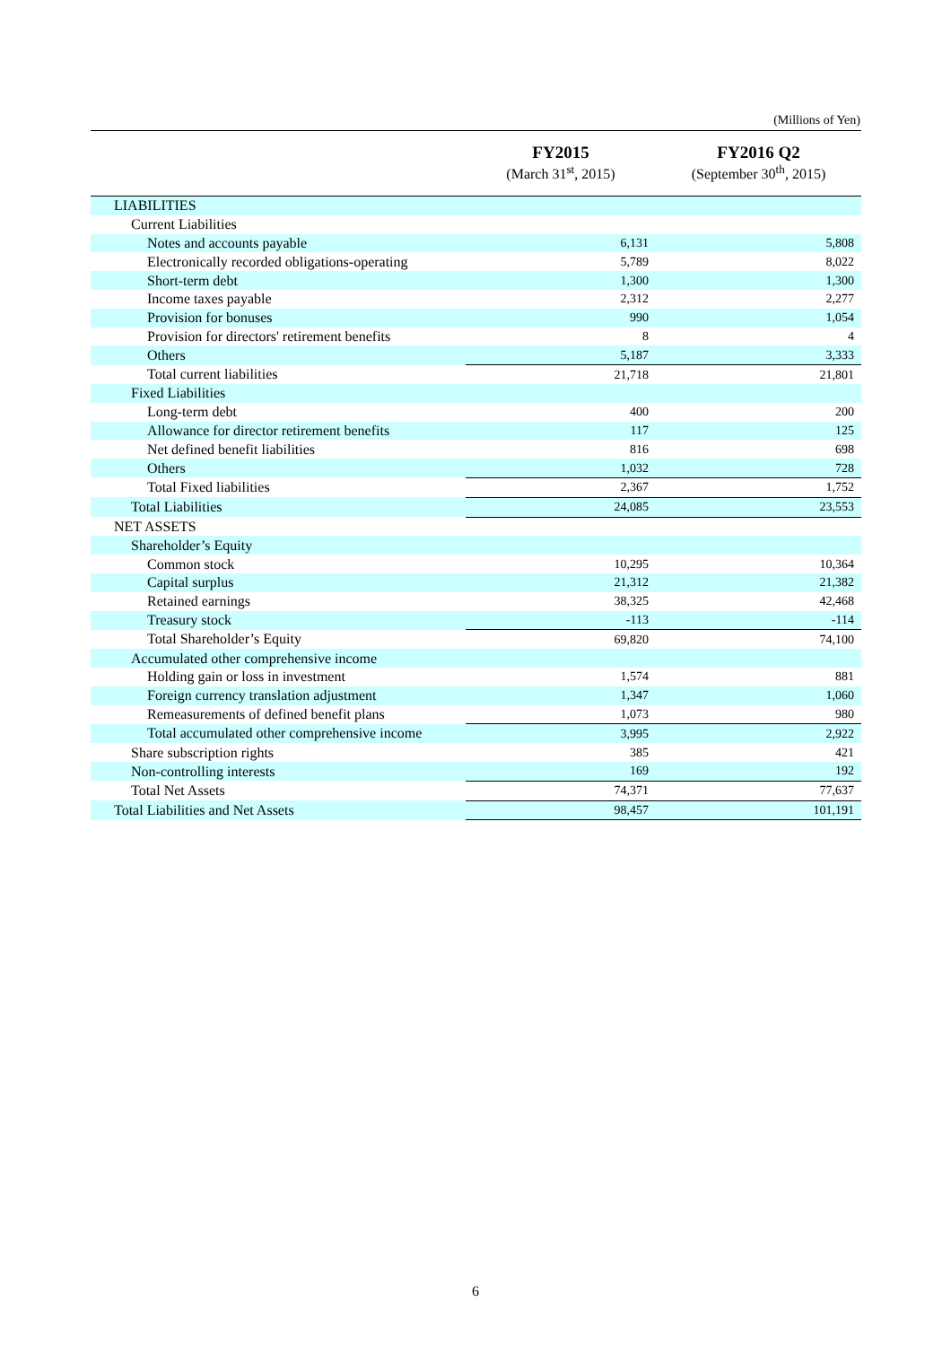(Millions of Yen)
| | FY2015 (March 31<sup>st</sup>, 2015) | FY2016 Q2 (September 30<sup>th</sup>, 2015) |
| --- | --- | --- |
| LIABILITIES | | |
| Current Liabilities | | |
| Notes and accounts payable | 6,131 | 5,808 |
| Electronically recorded obligations-operating | 5,789 | 8,022 |
| Short-term debt | 1,300 | 1,300 |
| Income taxes payable | 2,312 | 2,277 |
| Provision for bonuses | 990 | 1,054 |
| Provision for directors' retirement benefits | 8 | 4 |
| Others | 5,187 | 3,333 |
| Total current liabilities | 21,718 | 21,801 |
| Fixed Liabilities | | |
| Long-term debt | 400 | 200 |
| Allowance for director retirement benefits | 117 | 125 |
| Net defined benefit liabilities | 816 | 698 |
| Others | 1,032 | 728 |
| Total Fixed liabilities | 2,367 | 1,752 |
| Total Liabilities | 24,085 | 23,553 |
| NET ASSETS | | |
| Shareholder’s Equity | | |
| Common stock | 10,295 | 10,364 |
| Capital surplus | 21,312 | 21,382 |
| Retained earnings | 38,325 | 42,468 |
| Treasury stock | -113 | -114 |
| Total Shareholder’s Equity | 69,820 | 74,100 |
| Accumulated other comprehensive income | | |
| Holding gain or loss in investment | 1,574 | 881 |
| Foreign currency translation adjustment | 1,347 | 1,060 |
| Remeasurements of defined benefit plans | 1,073 | 980 |
| Total accumulated other comprehensive income | 3,995 | 2,922 |
| Share subscription rights | 385 | 421 |
| Non-controlling interests | 169 | 192 |
| Total Net Assets | 74,371 | 77,637 |
| Total Liabilities and Net Assets | 98,457 | 101,191 |
6